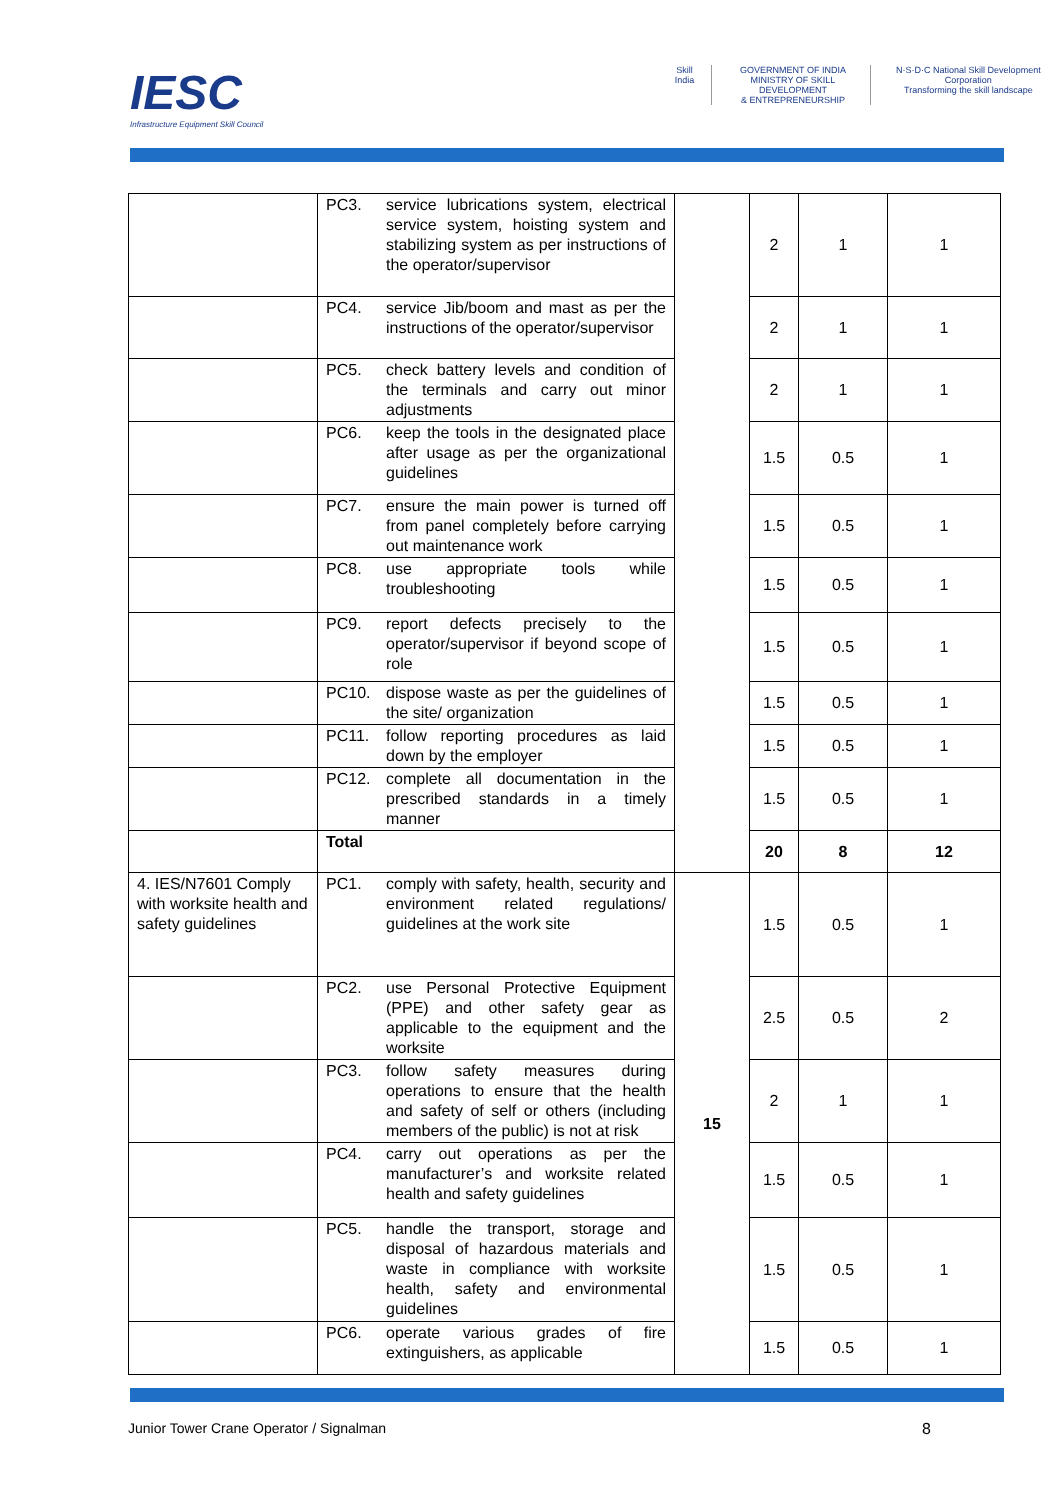IESC
Infrastructure Equipment Skill Council
Skill India GOVERNMENT OF INDIA
MINISTRY OF SKILL DEVELOPMENT
& ENTREPRENEURSHIP
N·S·D·C National Skill Development Corporation
Transforming the skill landscape
| | PC3. | service lubrications system, electrical service system, hoisting system and stabilizing system as per instructions of the operator/supervisor | | 2 | 1 | 1 |
| | PC4. | service Jib/boom and mast as per the instructions of the operator/supervisor | | 2 | 1 | 1 |
| | PC5. | check battery levels and condition of the terminals and carry out minor adjustments | | 2 | 1 | 1 |
| | PC6. | keep the tools in the designated place after usage as per the organizational guidelines | | 1.5 | 0.5 | 1 |
| | PC7. | ensure the main power is turned off from panel completely before carrying out maintenance work | | 1.5 | 0.5 | 1 |
| | PC8. | use appropriate tools while troubleshooting | | 1.5 | 0.5 | 1 |
| | PC9. | report defects precisely to the operator/supervisor if beyond scope of role | | 1.5 | 0.5 | 1 |
| | PC10. | dispose waste as per the guidelines of the site/ organization | | 1.5 | 0.5 | 1 |
| | PC11. | follow reporting procedures as laid down by the employer | | 1.5 | 0.5 | 1 |
| | PC12. | complete all documentation in the prescribed standards in a timely manner | | 1.5 | 0.5 | 1 |
| | Total | | | 20 | 8 | 12 |
| 4. IES/N7601 Comply with worksite health and safety guidelines | PC1. | comply with safety, health, security and environment related regulations/ guidelines at the work site | 15 | 1.5 | 0.5 | 1 |
| | PC2. | use Personal Protective Equipment (PPE) and other safety gear as applicable to the equipment and the worksite | | 2.5 | 0.5 | 2 |
| | PC3. | follow safety measures during operations to ensure that the health and safety of self or others (including members of the public) is not at risk | | 2 | 1 | 1 |
| | PC4. | carry out operations as per the manufacturer’s and worksite related health and safety guidelines | | 1.5 | 0.5 | 1 |
| | PC5. | handle the transport, storage and disposal of hazardous materials and waste in compliance with worksite health, safety and environmental guidelines | | 1.5 | 0.5 | 1 |
| | PC6. | operate various grades of fire extinguishers, as applicable | | 1.5 | 0.5 | 1 |
Junior Tower Crane Operator / Signalman
8